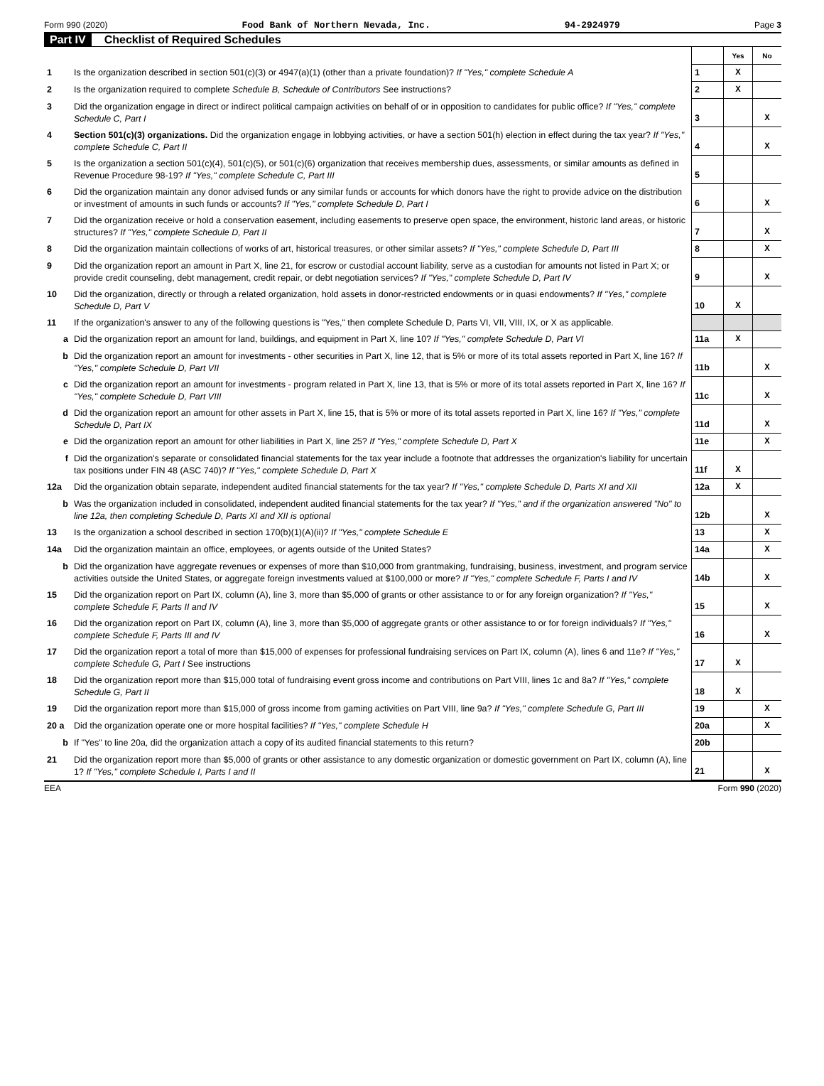Form 990 (2020) Food Bank of Northern Nevada, Inc. 94-2924979 Page 3
Part IV Checklist of Required Schedules
| | | | Yes | No |
| 1 | Is the organization described in section 501(c)(3) or 4947(a)(1) (other than a private foundation)? If "Yes," complete Schedule A | 1 | X | |
| 2 | Is the organization required to complete Schedule B, Schedule of Contributors See instructions? | 2 | X | |
| 3 | Did the organization engage in direct or indirect political campaign activities on behalf of or in opposition to candidates for public office? If "Yes," complete Schedule C, Part I | 3 | | X |
| 4 | Section 501(c)(3) organizations. Did the organization engage in lobbying activities, or have a section 501(h) election in effect during the tax year? If "Yes," complete Schedule C, Part II | 4 | | X |
| 5 | Is the organization a section 501(c)(4), 501(c)(5), or 501(c)(6) organization that receives membership dues, assessments, or similar amounts as defined in Revenue Procedure 98-19? If "Yes," complete Schedule C, Part III | 5 | | |
| 6 | Did the organization maintain any donor advised funds or any similar funds or accounts for which donors have the right to provide advice on the distribution or investment of amounts in such funds or accounts? If "Yes," complete Schedule D, Part I | 6 | | X |
| 7 | Did the organization receive or hold a conservation easement, including easements to preserve open space, the environment, historic land areas, or historic structures? If "Yes," complete Schedule D, Part II | 7 | | X |
| 8 | Did the organization maintain collections of works of art, historical treasures, or other similar assets? If "Yes," complete Schedule D, Part III | 8 | | X |
| 9 | Did the organization report an amount in Part X, line 21, for escrow or custodial account liability, serve as a custodian for amounts not listed in Part X; or provide credit counseling, debt management, credit repair, or debt negotiation services? If "Yes," complete Schedule D, Part IV | 9 | | X |
| 10 | Did the organization, directly or through a related organization, hold assets in donor-restricted endowments or in quasi endowments? If "Yes," complete Schedule D, Part V | 10 | X | |
| 11 | If the organization's answer to any of the following questions is "Yes," then complete Schedule D, Parts VI, VII, VIII, IX, or X as applicable. | | | |
| a | Did the organization report an amount for land, buildings, and equipment in Part X, line 10? If "Yes," complete Schedule D, Part VI | 11a | X | |
| b | Did the organization report an amount for investments - other securities in Part X, line 12, that is 5% or more of its total assets reported in Part X, line 16? If "Yes," complete Schedule D, Part VII | 11b | | X |
| c | Did the organization report an amount for investments - program related in Part X, line 13, that is 5% or more of its total assets reported in Part X, line 16? If "Yes," complete Schedule D, Part VIII | 11c | | X |
| d | Did the organization report an amount for other assets in Part X, line 15, that is 5% or more of its total assets reported in Part X, line 16? If "Yes," complete Schedule D, Part IX | 11d | | X |
| e | Did the organization report an amount for other liabilities in Part X, line 25? If "Yes," complete Schedule D, Part X | 11e | | X |
| f | Did the organization's separate or consolidated financial statements for the tax year include a footnote that addresses the organization's liability for uncertain tax positions under FIN 48 (ASC 740)? If "Yes," complete Schedule D, Part X | 11f | X | |
| 12a | Did the organization obtain separate, independent audited financial statements for the tax year? If "Yes," complete Schedule D, Parts XI and XII | 12a | X | |
| b | Was the organization included in consolidated, independent audited financial statements for the tax year? If "Yes," and if the organization answered "No" to line 12a, then completing Schedule D, Parts XI and XII is optional | 12b | | X |
| 13 | Is the organization a school described in section 170(b)(1)(A)(ii)? If "Yes," complete Schedule E | 13 | | X |
| 14a | Did the organization maintain an office, employees, or agents outside of the United States? | 14a | | X |
| b | Did the organization have aggregate revenues or expenses of more than $10,000 from grantmaking, fundraising, business, investment, and program service activities outside the United States, or aggregate foreign investments valued at $100,000 or more? If "Yes," complete Schedule F, Parts I and IV | 14b | | X |
| 15 | Did the organization report on Part IX, column (A), line 3, more than $5,000 of grants or other assistance to or for any foreign organization? If "Yes," complete Schedule F, Parts II and IV | 15 | | X |
| 16 | Did the organization report on Part IX, column (A), line 3, more than $5,000 of aggregate grants or other assistance to or for foreign individuals? If "Yes," complete Schedule F, Parts III and IV | 16 | | X |
| 17 | Did the organization report a total of more than $15,000 of expenses for professional fundraising services on Part IX, column (A), lines 6 and 11e? If "Yes," complete Schedule G, Part I See instructions | 17 | X | |
| 18 | Did the organization report more than $15,000 total of fundraising event gross income and contributions on Part VIII, lines 1c and 8a? If "Yes," complete Schedule G, Part II | 18 | X | |
| 19 | Did the organization report more than $15,000 of gross income from gaming activities on Part VIII, line 9a? If "Yes," complete Schedule G, Part III | 19 | | X |
| 20 a | Did the organization operate one or more hospital facilities? If "Yes," complete Schedule H | 20a | | X |
| b | If "Yes" to line 20a, did the organization attach a copy of its audited financial statements to this return? | 20b | | |
| 21 | Did the organization report more than $5,000 of grants or other assistance to any domestic organization or domestic government on Part IX, column (A), line 1? If "Yes," complete Schedule I, Parts I and II | 21 | | X |
EEA Form 990 (2020)